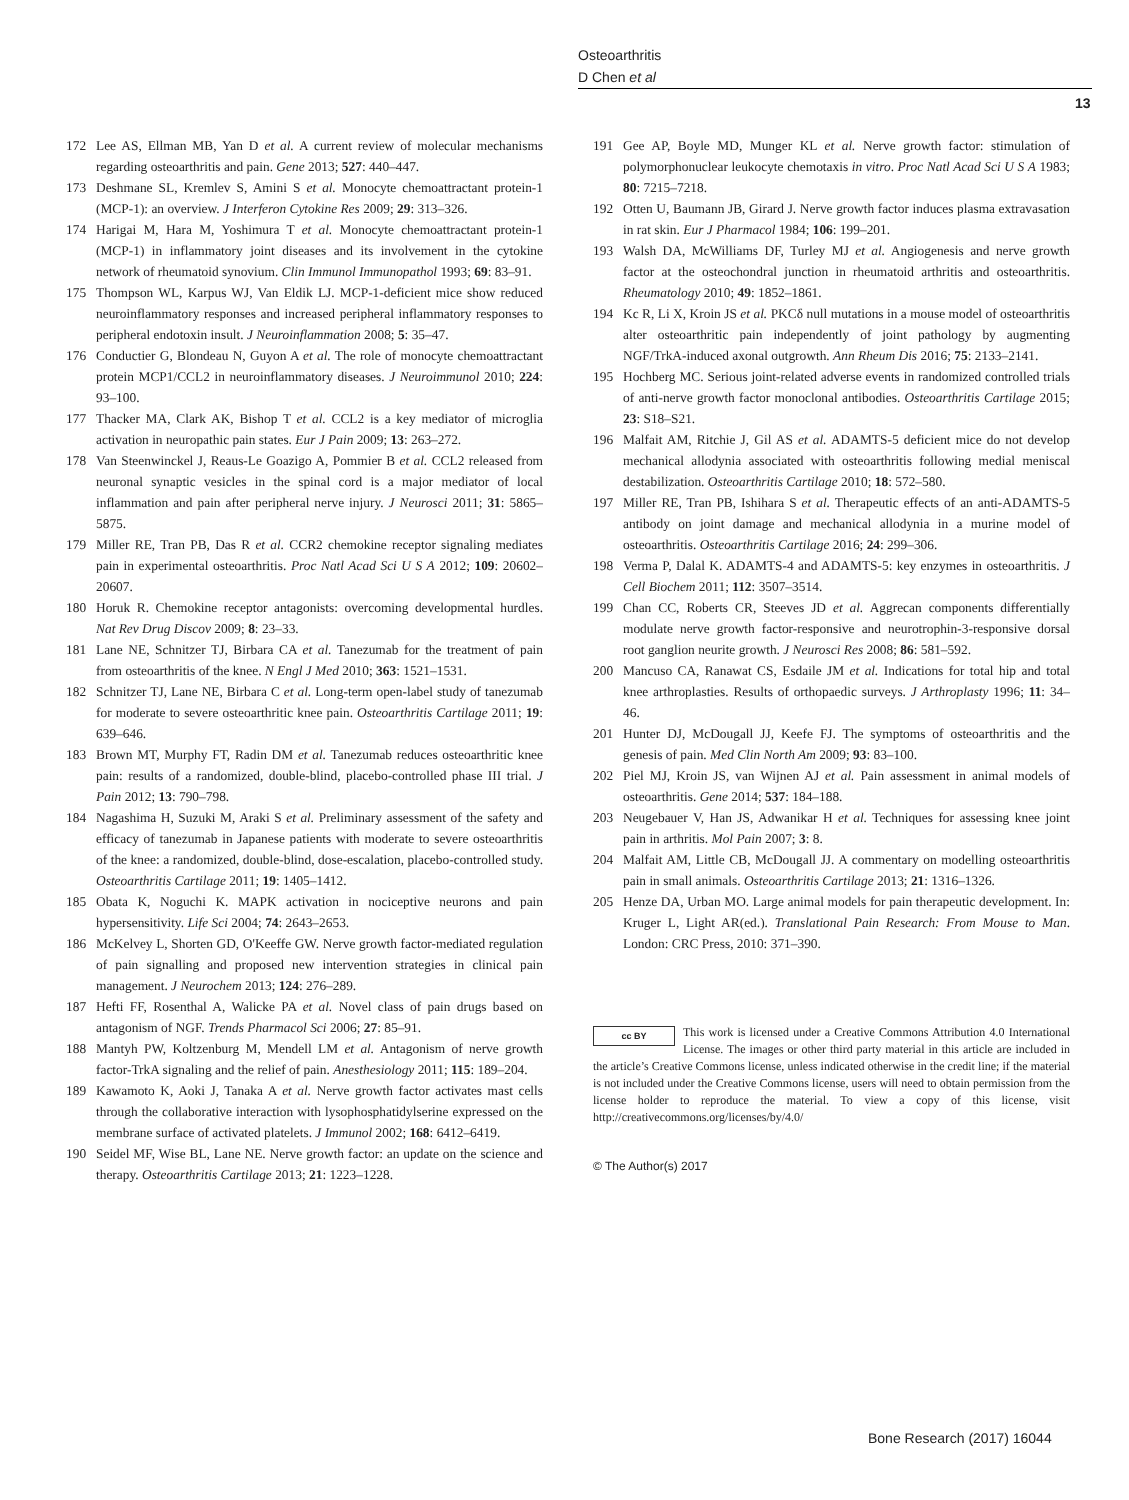Osteoarthritis
D Chen et al
13
172 Lee AS, Ellman MB, Yan D et al. A current review of molecular mechanisms regarding osteoarthritis and pain. Gene 2013; 527: 440–447.
173 Deshmane SL, Kremlev S, Amini S et al. Monocyte chemoattractant protein-1 (MCP-1): an overview. J Interferon Cytokine Res 2009; 29: 313–326.
174 Harigai M, Hara M, Yoshimura T et al. Monocyte chemoattractant protein-1 (MCP-1) in inflammatory joint diseases and its involvement in the cytokine network of rheumatoid synovium. Clin Immunol Immunopathol 1993; 69: 83–91.
175 Thompson WL, Karpus WJ, Van Eldik LJ. MCP-1-deficient mice show reduced neuroinflammatory responses and increased peripheral inflammatory responses to peripheral endotoxin insult. J Neuroinflammation 2008; 5: 35–47.
176 Conductier G, Blondeau N, Guyon A et al. The role of monocyte chemoattractant protein MCP1/CCL2 in neuroinflammatory diseases. J Neuroimmunol 2010; 224: 93–100.
177 Thacker MA, Clark AK, Bishop T et al. CCL2 is a key mediator of microglia activation in neuropathic pain states. Eur J Pain 2009; 13: 263–272.
178 Van Steenwinckel J, Reaus-Le Goazigo A, Pommier B et al. CCL2 released from neuronal synaptic vesicles in the spinal cord is a major mediator of local inflammation and pain after peripheral nerve injury. J Neurosci 2011; 31: 5865–5875.
179 Miller RE, Tran PB, Das R et al. CCR2 chemokine receptor signaling mediates pain in experimental osteoarthritis. Proc Natl Acad Sci U S A 2012; 109: 20602–20607.
180 Horuk R. Chemokine receptor antagonists: overcoming developmental hurdles. Nat Rev Drug Discov 2009; 8: 23–33.
181 Lane NE, Schnitzer TJ, Birbara CA et al. Tanezumab for the treatment of pain from osteoarthritis of the knee. N Engl J Med 2010; 363: 1521–1531.
182 Schnitzer TJ, Lane NE, Birbara C et al. Long-term open-label study of tanezumab for moderate to severe osteoarthritic knee pain. Osteoarthritis Cartilage 2011; 19: 639–646.
183 Brown MT, Murphy FT, Radin DM et al. Tanezumab reduces osteoarthritic knee pain: results of a randomized, double-blind, placebo-controlled phase III trial. J Pain 2012; 13: 790–798.
184 Nagashima H, Suzuki M, Araki S et al. Preliminary assessment of the safety and efficacy of tanezumab in Japanese patients with moderate to severe osteoarthritis of the knee: a randomized, double-blind, dose-escalation, placebo-controlled study. Osteoarthritis Cartilage 2011; 19: 1405–1412.
185 Obata K, Noguchi K. MAPK activation in nociceptive neurons and pain hypersensitivity. Life Sci 2004; 74: 2643–2653.
186 McKelvey L, Shorten GD, O'Keeffe GW. Nerve growth factor-mediated regulation of pain signalling and proposed new intervention strategies in clinical pain management. J Neurochem 2013; 124: 276–289.
187 Hefti FF, Rosenthal A, Walicke PA et al. Novel class of pain drugs based on antagonism of NGF. Trends Pharmacol Sci 2006; 27: 85–91.
188 Mantyh PW, Koltzenburg M, Mendell LM et al. Antagonism of nerve growth factor-TrkA signaling and the relief of pain. Anesthesiology 2011; 115: 189–204.
189 Kawamoto K, Aoki J, Tanaka A et al. Nerve growth factor activates mast cells through the collaborative interaction with lysophosphatidylserine expressed on the membrane surface of activated platelets. J Immunol 2002; 168: 6412–6419.
190 Seidel MF, Wise BL, Lane NE. Nerve growth factor: an update on the science and therapy. Osteoarthritis Cartilage 2013; 21: 1223–1228.
191 Gee AP, Boyle MD, Munger KL et al. Nerve growth factor: stimulation of polymorphonuclear leukocyte chemotaxis in vitro. Proc Natl Acad Sci U S A 1983; 80: 7215–7218.
192 Otten U, Baumann JB, Girard J. Nerve growth factor induces plasma extravasation in rat skin. Eur J Pharmacol 1984; 106: 199–201.
193 Walsh DA, McWilliams DF, Turley MJ et al. Angiogenesis and nerve growth factor at the osteochondral junction in rheumatoid arthritis and osteoarthritis. Rheumatology 2010; 49: 1852–1861.
194 Kc R, Li X, Kroin JS et al. PKCδ null mutations in a mouse model of osteoarthritis alter osteoarthritic pain independently of joint pathology by augmenting NGF/TrkA-induced axonal outgrowth. Ann Rheum Dis 2016; 75: 2133–2141.
195 Hochberg MC. Serious joint-related adverse events in randomized controlled trials of anti-nerve growth factor monoclonal antibodies. Osteoarthritis Cartilage 2015; 23: S18–S21.
196 Malfait AM, Ritchie J, Gil AS et al. ADAMTS-5 deficient mice do not develop mechanical allodynia associated with osteoarthritis following medial meniscal destabilization. Osteoarthritis Cartilage 2010; 18: 572–580.
197 Miller RE, Tran PB, Ishihara S et al. Therapeutic effects of an anti-ADAMTS-5 antibody on joint damage and mechanical allodynia in a murine model of osteoarthritis. Osteoarthritis Cartilage 2016; 24: 299–306.
198 Verma P, Dalal K. ADAMTS-4 and ADAMTS-5: key enzymes in osteoarthritis. J Cell Biochem 2011; 112: 3507–3514.
199 Chan CC, Roberts CR, Steeves JD et al. Aggrecan components differentially modulate nerve growth factor-responsive and neurotrophin-3-responsive dorsal root ganglion neurite growth. J Neurosci Res 2008; 86: 581–592.
200 Mancuso CA, Ranawat CS, Esdaile JM et al. Indications for total hip and total knee arthroplasties. Results of orthopaedic surveys. J Arthroplasty 1996; 11: 34–46.
201 Hunter DJ, McDougall JJ, Keefe FJ. The symptoms of osteoarthritis and the genesis of pain. Med Clin North Am 2009; 93: 83–100.
202 Piel MJ, Kroin JS, van Wijnen AJ et al. Pain assessment in animal models of osteoarthritis. Gene 2014; 537: 184–188.
203 Neugebauer V, Han JS, Adwanikar H et al. Techniques for assessing knee joint pain in arthritis. Mol Pain 2007; 3: 8.
204 Malfait AM, Little CB, McDougall JJ. A commentary on modelling osteoarthritis pain in small animals. Osteoarthritis Cartilage 2013; 21: 1316–1326.
205 Henze DA, Urban MO. Large animal models for pain therapeutic development. In: Kruger L, Light AR(ed.). Translational Pain Research: From Mouse to Man. London: CRC Press, 2010: 371–390.
cc BY This work is licensed under a Creative Commons Attribution 4.0 International License. The images or other third party material in this article are included in the article’s Creative Commons license, unless indicated otherwise in the credit line; if the material is not included under the Creative Commons license, users will need to obtain permission from the license holder to reproduce the material. To view a copy of this license, visit http://creativecommons.org/licenses/by/4.0/
© The Author(s) 2017
Bone Research (2017) 16044